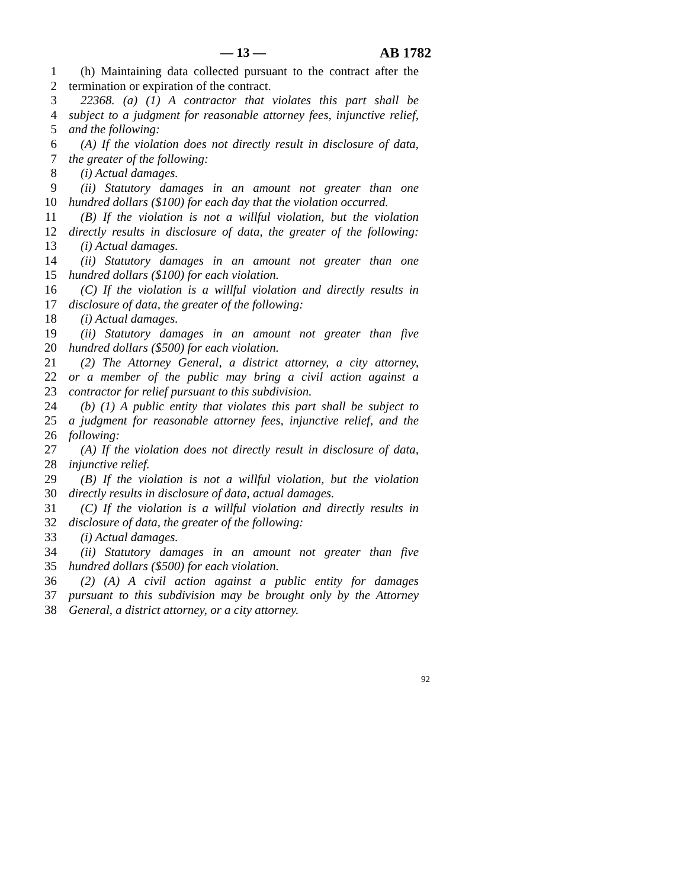— 13 — AB 1782
1 (h) Maintaining data collected pursuant to the contract after the
2 termination or expiration of the contract.
3 22368. (a) (1) A contractor that violates this part shall be
4 subject to a judgment for reasonable attorney fees, injunctive relief,
5 and the following:
6 (A) If the violation does not directly result in disclosure of data,
7 the greater of the following:
8 (i) Actual damages.
9 (ii) Statutory damages in an amount not greater than one
10 hundred dollars ($100) for each day that the violation occurred.
11 (B) If the violation is not a willful violation, but the violation
12 directly results in disclosure of data, the greater of the following:
13 (i) Actual damages.
14 (ii) Statutory damages in an amount not greater than one
15 hundred dollars ($100) for each violation.
16 (C) If the violation is a willful violation and directly results in
17 disclosure of data, the greater of the following:
18 (i) Actual damages.
19 (ii) Statutory damages in an amount not greater than five
20 hundred dollars ($500) for each violation.
21 (2) The Attorney General, a district attorney, a city attorney,
22 or a member of the public may bring a civil action against a
23 contractor for relief pursuant to this subdivision.
24 (b) (1) A public entity that violates this part shall be subject to
25 a judgment for reasonable attorney fees, injunctive relief, and the
26 following:
27 (A) If the violation does not directly result in disclosure of data,
28 injunctive relief.
29 (B) If the violation is not a willful violation, but the violation
30 directly results in disclosure of data, actual damages.
31 (C) If the violation is a willful violation and directly results in
32 disclosure of data, the greater of the following:
33 (i) Actual damages.
34 (ii) Statutory damages in an amount not greater than five
35 hundred dollars ($500) for each violation.
36 (2) (A) A civil action against a public entity for damages
37 pursuant to this subdivision may be brought only by the Attorney
38 General, a district attorney, or a city attorney.
92